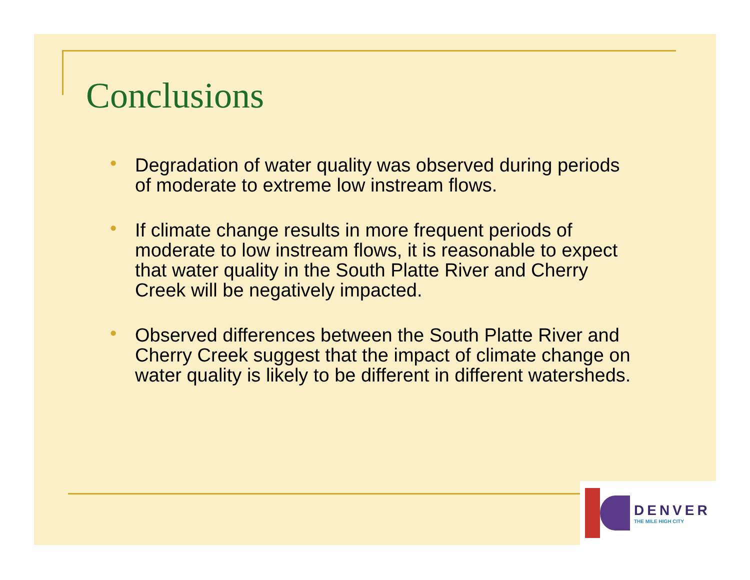Conclusions
• Degradation of water quality was observed during periods of moderate to extreme low instream flows.
• If climate change results in more frequent periods of moderate to low instream flows, it is reasonable to expect that water quality in the South Platte River and Cherry Creek will be negatively impacted.
• Observed differences between the South Platte River and Cherry Creek suggest that the impact of climate change on water quality is likely to be different in different watersheds.
DENVER
THE MILE HIGH CITY